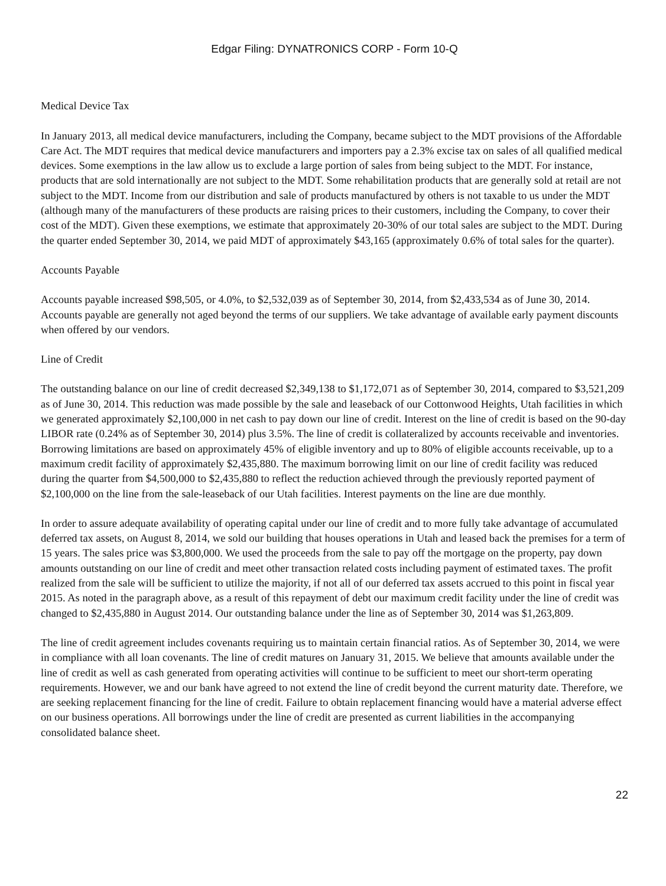Edgar Filing: DYNATRONICS CORP - Form 10-Q
Medical Device Tax
In January 2013, all medical device manufacturers, including the Company, became subject to the MDT provisions of the Affordable Care Act. The MDT requires that medical device manufacturers and importers pay a 2.3% excise tax on sales of all qualified medical devices. Some exemptions in the law allow us to exclude a large portion of sales from being subject to the MDT. For instance, products that are sold internationally are not subject to the MDT. Some rehabilitation products that are generally sold at retail are not subject to the MDT. Income from our distribution and sale of products manufactured by others is not taxable to us under the MDT (although many of the manufacturers of these products are raising prices to their customers, including the Company, to cover their cost of the MDT). Given these exemptions, we estimate that approximately 20-30% of our total sales are subject to the MDT. During the quarter ended September 30, 2014, we paid MDT of approximately $43,165 (approximately 0.6% of total sales for the quarter).
Accounts Payable
Accounts payable increased $98,505, or 4.0%, to $2,532,039 as of September 30, 2014, from $2,433,534 as of June 30, 2014. Accounts payable are generally not aged beyond the terms of our suppliers. We take advantage of available early payment discounts when offered by our vendors.
Line of Credit
The outstanding balance on our line of credit decreased $2,349,138 to $1,172,071 as of September 30, 2014, compared to $3,521,209 as of June 30, 2014. This reduction was made possible by the sale and leaseback of our Cottonwood Heights, Utah facilities in which we generated approximately $2,100,000 in net cash to pay down our line of credit. Interest on the line of credit is based on the 90-day LIBOR rate (0.24% as of September 30, 2014) plus 3.5%. The line of credit is collateralized by accounts receivable and inventories. Borrowing limitations are based on approximately 45% of eligible inventory and up to 80% of eligible accounts receivable, up to a maximum credit facility of approximately $2,435,880. The maximum borrowing limit on our line of credit facility was reduced during the quarter from $4,500,000 to $2,435,880 to reflect the reduction achieved through the previously reported payment of $2,100,000 on the line from the sale-leaseback of our Utah facilities. Interest payments on the line are due monthly.
In order to assure adequate availability of operating capital under our line of credit and to more fully take advantage of accumulated deferred tax assets, on August 8, 2014, we sold our building that houses operations in Utah and leased back the premises for a term of 15 years. The sales price was $3,800,000. We used the proceeds from the sale to pay off the mortgage on the property, pay down amounts outstanding on our line of credit and meet other transaction related costs including payment of estimated taxes. The profit realized from the sale will be sufficient to utilize the majority, if not all of our deferred tax assets accrued to this point in fiscal year 2015. As noted in the paragraph above, as a result of this repayment of debt our maximum credit facility under the line of credit was changed to $2,435,880 in August 2014. Our outstanding balance under the line as of September 30, 2014 was $1,263,809.
The line of credit agreement includes covenants requiring us to maintain certain financial ratios. As of September 30, 2014, we were in compliance with all loan covenants. The line of credit matures on January 31, 2015. We believe that amounts available under the line of credit as well as cash generated from operating activities will continue to be sufficient to meet our short-term operating requirements. However, we and our bank have agreed to not extend the line of credit beyond the current maturity date. Therefore, we are seeking replacement financing for the line of credit. Failure to obtain replacement financing would have a material adverse effect on our business operations. All borrowings under the line of credit are presented as current liabilities in the accompanying consolidated balance sheet.
22